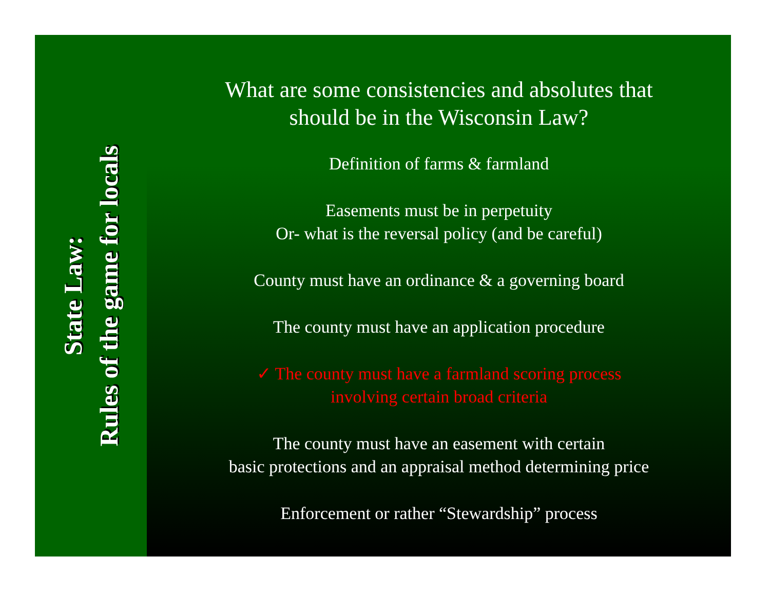State Law:
Rules of the game for locals
What are some consistencies and absolutes that
should be in the Wisconsin Law?
Definition of farms & farmland
Easements must be in perpetuity
Or- what is the reversal policy (and be careful)
County must have an ordinance & a governing board
The county must have an application procedure
✓ The county must have a farmland scoring process
involving certain broad criteria
The county must have an easement with certain
basic protections and an appraisal method determining price
Enforcement or rather “Stewardship” process